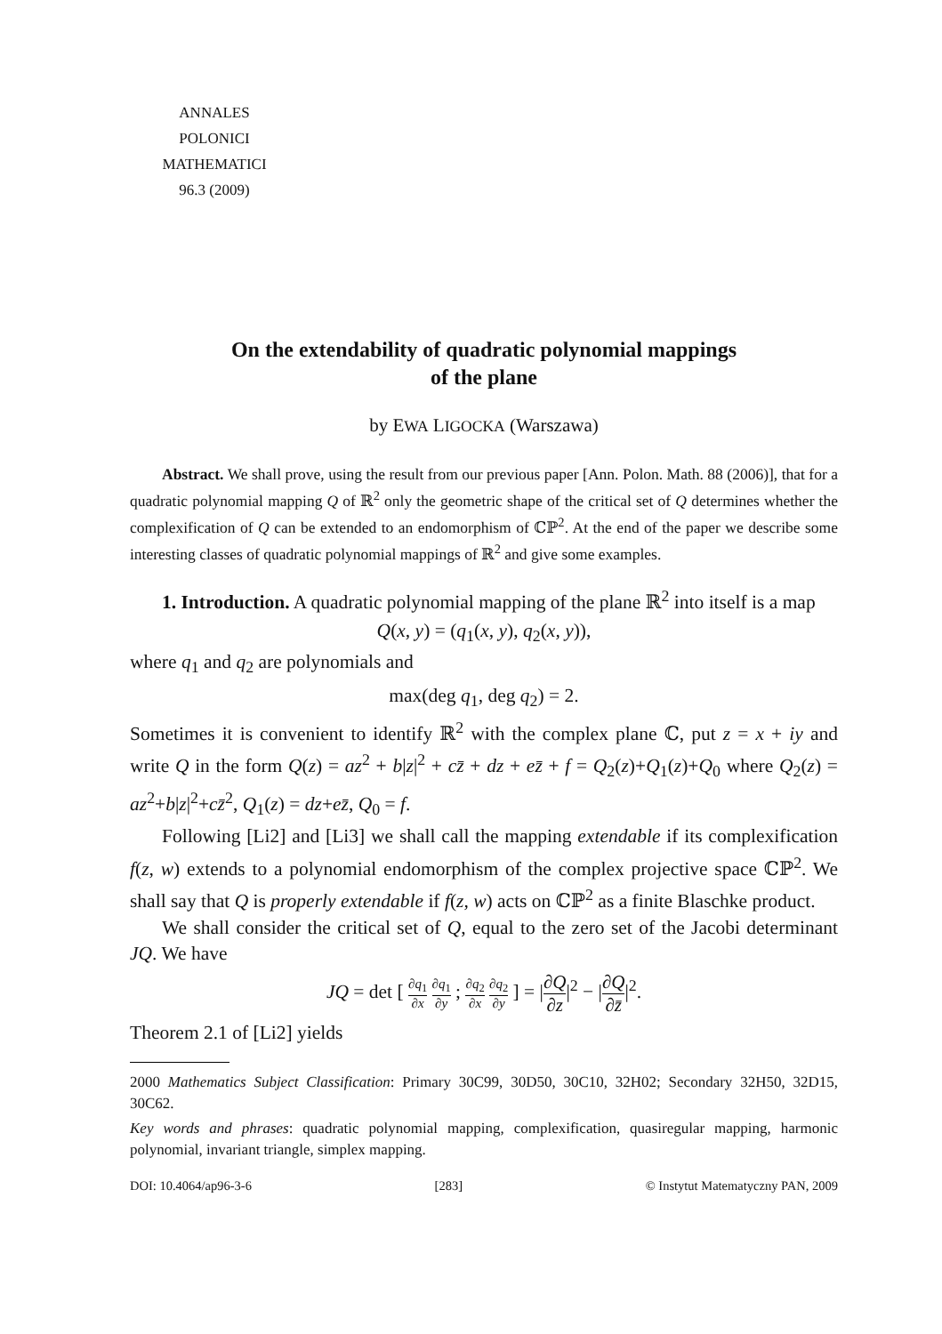ANNALES
POLONICI MATHEMATICI
96.3 (2009)
On the extendability of quadratic polynomial mappings
of the plane
by EWA LIGOCKA (Warszawa)
Abstract. We shall prove, using the result from our previous paper [Ann. Polon. Math. 88 (2006)], that for a quadratic polynomial mapping Q of ℝ<sup>2</sup> only the geometric shape of the critical set of Q determines whether the complexification of Q can be extended to an endomorphism of ℂℙ<sup>2</sup>. At the end of the paper we describe some interesting classes of quadratic polynomial mappings of ℝ<sup>2</sup> and give some examples.
1. Introduction. A quadratic polynomial mapping of the plane ℝ<sup>2</sup> into itself is a map
Q(x, y) = (q<sub>1</sub>(x, y), q<sub>2</sub>(x, y)),
where q<sub>1</sub> and q<sub>2</sub> are polynomials and
max(deg q<sub>1</sub>, deg q<sub>2</sub>) = 2.
Sometimes it is convenient to identify ℝ<sup>2</sup> with the complex plane ℂ, put z = x + iy and write Q in the form Q(z) = az<sup>2</sup> + b|z|<sup>2</sup> + cz̄ + dz + ez̄ + f = Q<sub>2</sub>(z)+Q<sub>1</sub>(z)+Q<sub>0</sub> where Q<sub>2</sub>(z) = az<sup>2</sup>+b|z|<sup>2</sup>+cz̄<sup>2</sup>, Q<sub>1</sub>(z) = dz+ez̄, Q<sub>0</sub> = f.
Following [Li2] and [Li3] we shall call the mapping extendable if its complexification f(z, w) extends to a polynomial endomorphism of the complex projective space ℂℙ<sup>2</sup>. We shall say that Q is properly extendable if f(z, w) acts on ℂℙ<sup>2</sup> as a finite Blaschke product.
We shall consider the critical set of Q, equal to the zero set of the Jacobi determinant JQ. We have
JQ = det [ ∂q<sub>1</sub> ∂x ∂q<sub>1</sub> ∂y ; ∂q<sub>2</sub> ∂x ∂q<sub>2</sub> ∂y ] = |∂Q ∂z|<sup>2</sup> − |∂Q ∂z̄|<sup>2</sup>.
Theorem 2.1 of [Li2] yields
2000 Mathematics Subject Classification: Primary 30C99, 30D50, 30C10, 32H02; Secondary 32H50, 32D15, 30C62.
Key words and phrases: quadratic polynomial mapping, complexification, quasiregular mapping, harmonic polynomial, invariant triangle, simplex mapping.
DOI: 10.4064/ap96-3-6 [283] © Instytut Matematyczny PAN, 2009